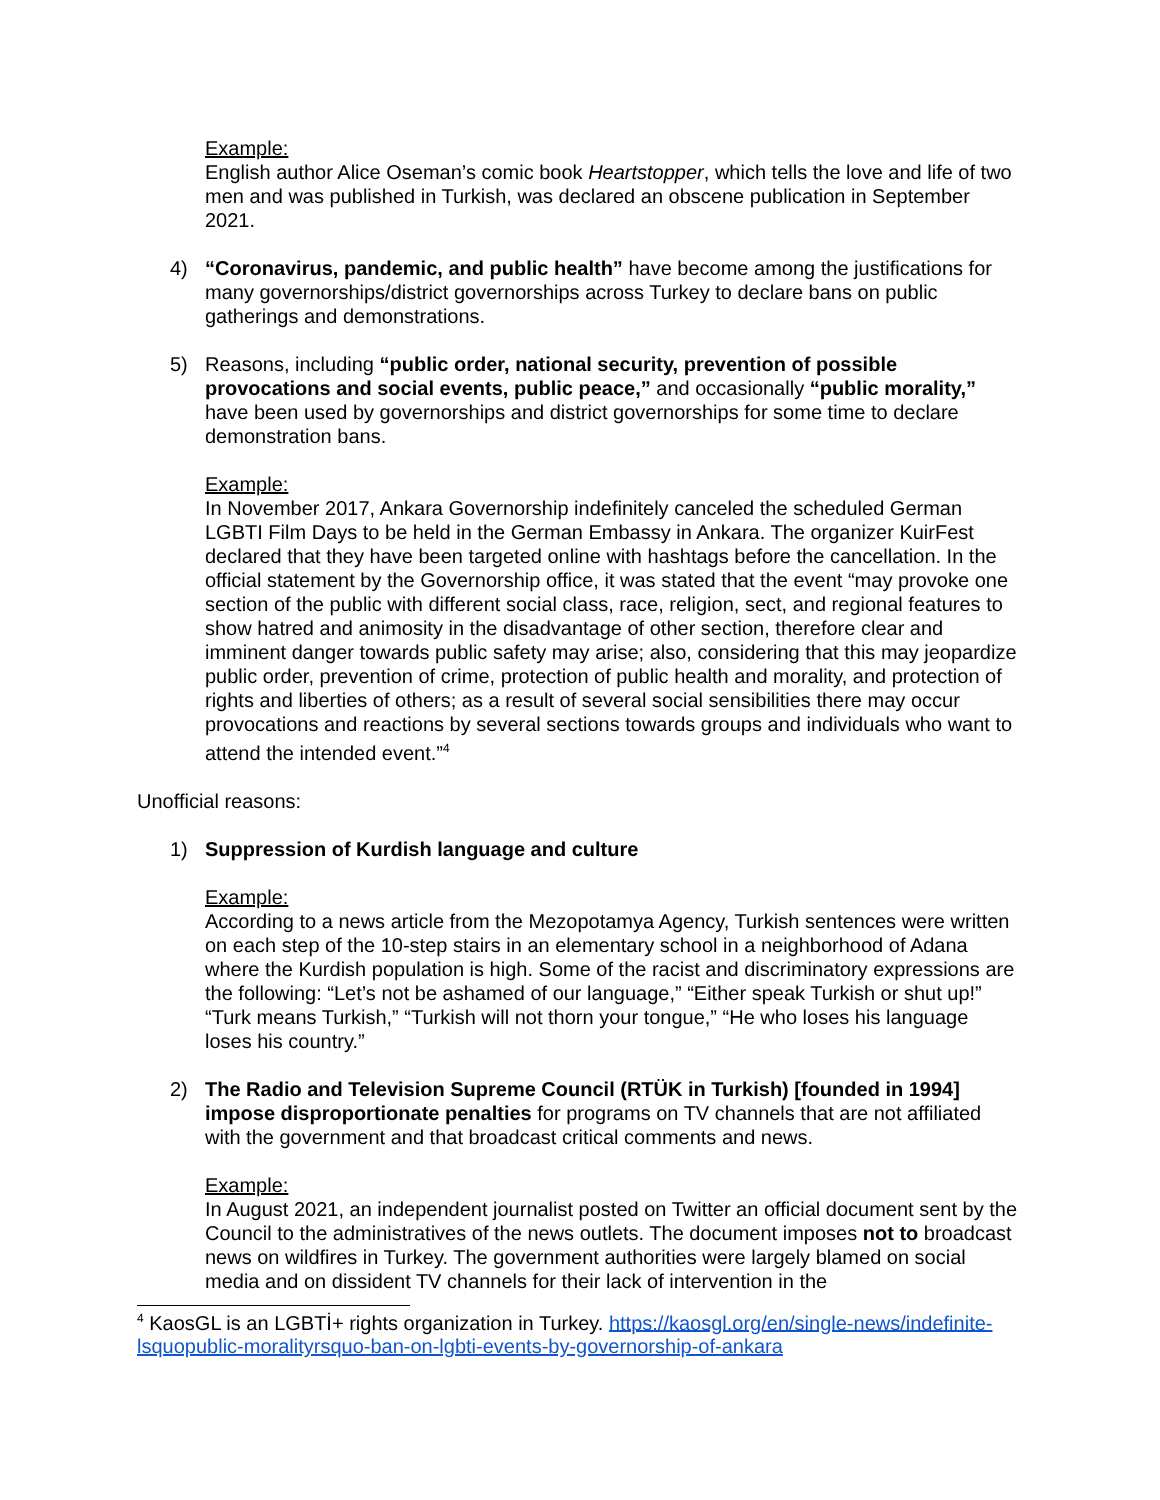Example:
English author Alice Oseman’s comic book Heartstopper, which tells the love and life of two men and was published in Turkish, was declared an obscene publication in September 2021.
4) “Coronavirus, pandemic, and public health” have become among the justifications for many governorships/district governorships across Turkey to declare bans on public gatherings and demonstrations.
5) Reasons, including “public order, national security, prevention of possible provocations and social events, public peace,” and occasionally “public morality,” have been used by governorships and district governorships for some time to declare demonstration bans.
Example:
In November 2017, Ankara Governorship indefinitely canceled the scheduled German LGBTI Film Days to be held in the German Embassy in Ankara. The organizer KuirFest declared that they have been targeted online with hashtags before the cancellation. In the official statement by the Governorship office, it was stated that the event “may provoke one section of the public with different social class, race, religion, sect, and regional features to show hatred and animosity in the disadvantage of other section, therefore clear and imminent danger towards public safety may arise; also, considering that this may jeopardize public order, prevention of crime, protection of public health and morality, and protection of rights and liberties of others; as a result of several social sensibilities there may occur provocations and reactions by several sections towards groups and individuals who want to attend the intended event.”<sup>4</sup>
Unofficial reasons:
1) Suppression of Kurdish language and culture
Example:
According to a news article from the Mezopotamya Agency, Turkish sentences were written on each step of the 10-step stairs in an elementary school in a neighborhood of Adana where the Kurdish population is high. Some of the racist and discriminatory expressions are the following: “Let’s not be ashamed of our language,” “Either speak Turkish or shut up!” “Turk means Turkish,” “Turkish will not thorn your tongue,” “He who loses his language loses his country.”
2) The Radio and Television Supreme Council (RTÜK in Turkish) [founded in 1994] impose disproportionate penalties for programs on TV channels that are not affiliated with the government and that broadcast critical comments and news.
Example:
In August 2021, an independent journalist posted on Twitter an official document sent by the Council to the administratives of the news outlets. The document imposes not to broadcast news on wildfires in Turkey. The government authorities were largely blamed on social media and on dissident TV channels for their lack of intervention in the
<sup>4</sup> KaosGL is an LGBTİ+ rights organization in Turkey. https://kaosgl.org/en/single-news/indefinite-lsquopublic-moralityrsquo-ban-on-lgbti-events-by-governorship-of-ankara